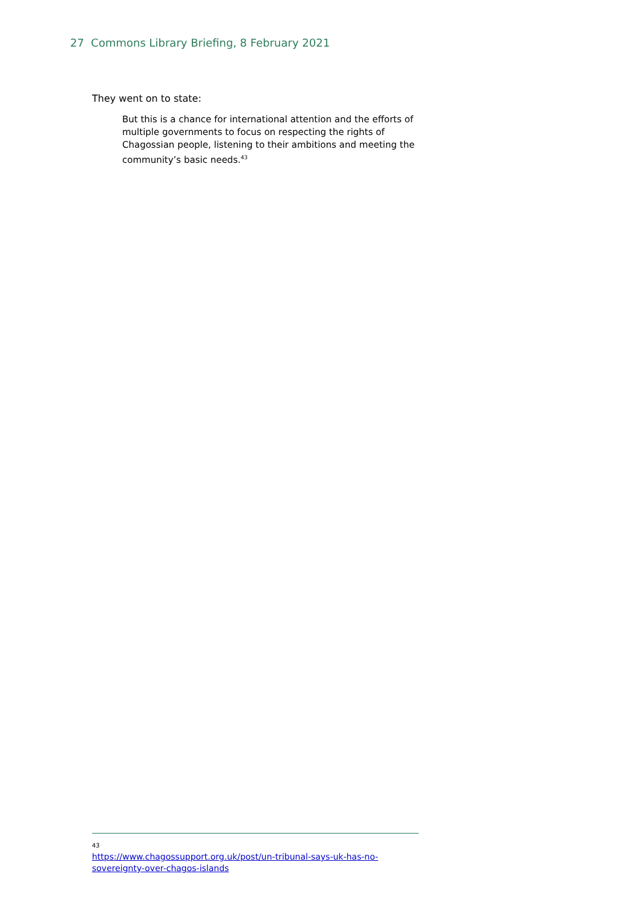27 Commons Library Briefing, 8 February 2021
They went on to state:
But this is a chance for international attention and the efforts of multiple governments to focus on respecting the rights of Chagossian people, listening to their ambitions and meeting the community’s basic needs.<sup>43</sup>
43 https://www.chagossupport.org.uk/post/un-tribunal-says-uk-has-no-sovereignty-over-chagos-islands